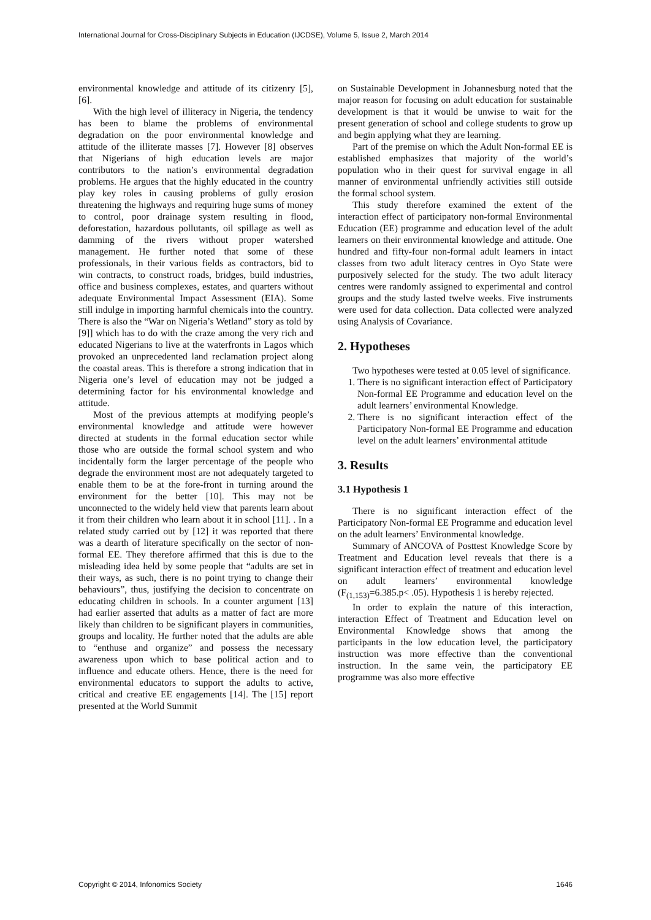International Journal for Cross-Disciplinary Subjects in Education (IJCDSE), Volume 5, Issue 2, March 2014
environmental knowledge and attitude of its citizenry [5], [6].
With the high level of illiteracy in Nigeria, the tendency has been to blame the problems of environmental degradation on the poor environmental knowledge and attitude of the illiterate masses [7]. However [8] observes that Nigerians of high education levels are major contributors to the nation’s environmental degradation problems. He argues that the highly educated in the country play key roles in causing problems of gully erosion threatening the highways and requiring huge sums of money to control, poor drainage system resulting in flood, deforestation, hazardous pollutants, oil spillage as well as damming of the rivers without proper watershed management. He further noted that some of these professionals, in their various fields as contractors, bid to win contracts, to construct roads, bridges, build industries, office and business complexes, estates, and quarters without adequate Environmental Impact Assessment (EIA). Some still indulge in importing harmful chemicals into the country. There is also the “War on Nigeria’s Wetland” story as told by [9]] which has to do with the craze among the very rich and educated Nigerians to live at the waterfronts in Lagos which provoked an unprecedented land reclamation project along the coastal areas. This is therefore a strong indication that in Nigeria one’s level of education may not be judged a determining factor for his environmental knowledge and attitude.
Most of the previous attempts at modifying people’s environmental knowledge and attitude were however directed at students in the formal education sector while those who are outside the formal school system and who incidentally form the larger percentage of the people who degrade the environment most are not adequately targeted to enable them to be at the fore-front in turning around the environment for the better [10]. This may not be unconnected to the widely held view that parents learn about it from their children who learn about it in school [11]. . In a related study carried out by [12] it was reported that there was a dearth of literature specifically on the sector of non-formal EE. They therefore affirmed that this is due to the misleading idea held by some people that “adults are set in their ways, as such, there is no point trying to change their behaviours”, thus, justifying the decision to concentrate on educating children in schools. In a counter argument [13] had earlier asserted that adults as a matter of fact are more likely than children to be significant players in communities, groups and locality. He further noted that the adults are able to “enthuse and organize” and possess the necessary awareness upon which to base political action and to influence and educate others. Hence, there is the need for environmental educators to support the adults to active, critical and creative EE engagements [14]. The [15] report presented at the World Summit
on Sustainable Development in Johannesburg noted that the major reason for focusing on adult education for sustainable development is that it would be unwise to wait for the present generation of school and college students to grow up and begin applying what they are learning.
Part of the premise on which the Adult Non-formal EE is established emphasizes that majority of the world’s population who in their quest for survival engage in all manner of environmental unfriendly activities still outside the formal school system.
This study therefore examined the extent of the interaction effect of participatory non-formal Environmental Education (EE) programme and education level of the adult learners on their environmental knowledge and attitude. One hundred and fifty-four non-formal adult learners in intact classes from two adult literacy centres in Oyo State were purposively selected for the study. The two adult literacy centres were randomly assigned to experimental and control groups and the study lasted twelve weeks. Five instruments were used for data collection. Data collected were analyzed using Analysis of Covariance.
2. Hypotheses
Two hypotheses were tested at 0.05 level of significance.
1. There is no significant interaction effect of Participatory Non-formal EE Programme and education level on the adult learners’ environmental Knowledge.
2. There is no significant interaction effect of the Participatory Non-formal EE Programme and education level on the adult learners’ environmental attitude
3. Results
3.1 Hypothesis 1
There is no significant interaction effect of the Participatory Non-formal EE Programme and education level on the adult learners’ Environmental knowledge.
Summary of ANCOVA of Posttest Knowledge Score by Treatment and Education level reveals that there is a significant interaction effect of treatment and education level on adult learners’ environmental knowledge (F<sub>(1,153)</sub>=6.385.p< .05). Hypothesis 1 is hereby rejected.
In order to explain the nature of this interaction, interaction Effect of Treatment and Education level on Environmental Knowledge shows that among the participants in the low education level, the participatory instruction was more effective than the conventional instruction. In the same vein, the participatory EE programme was also more effective
Copyright © 2014, Infonomics Society 1646